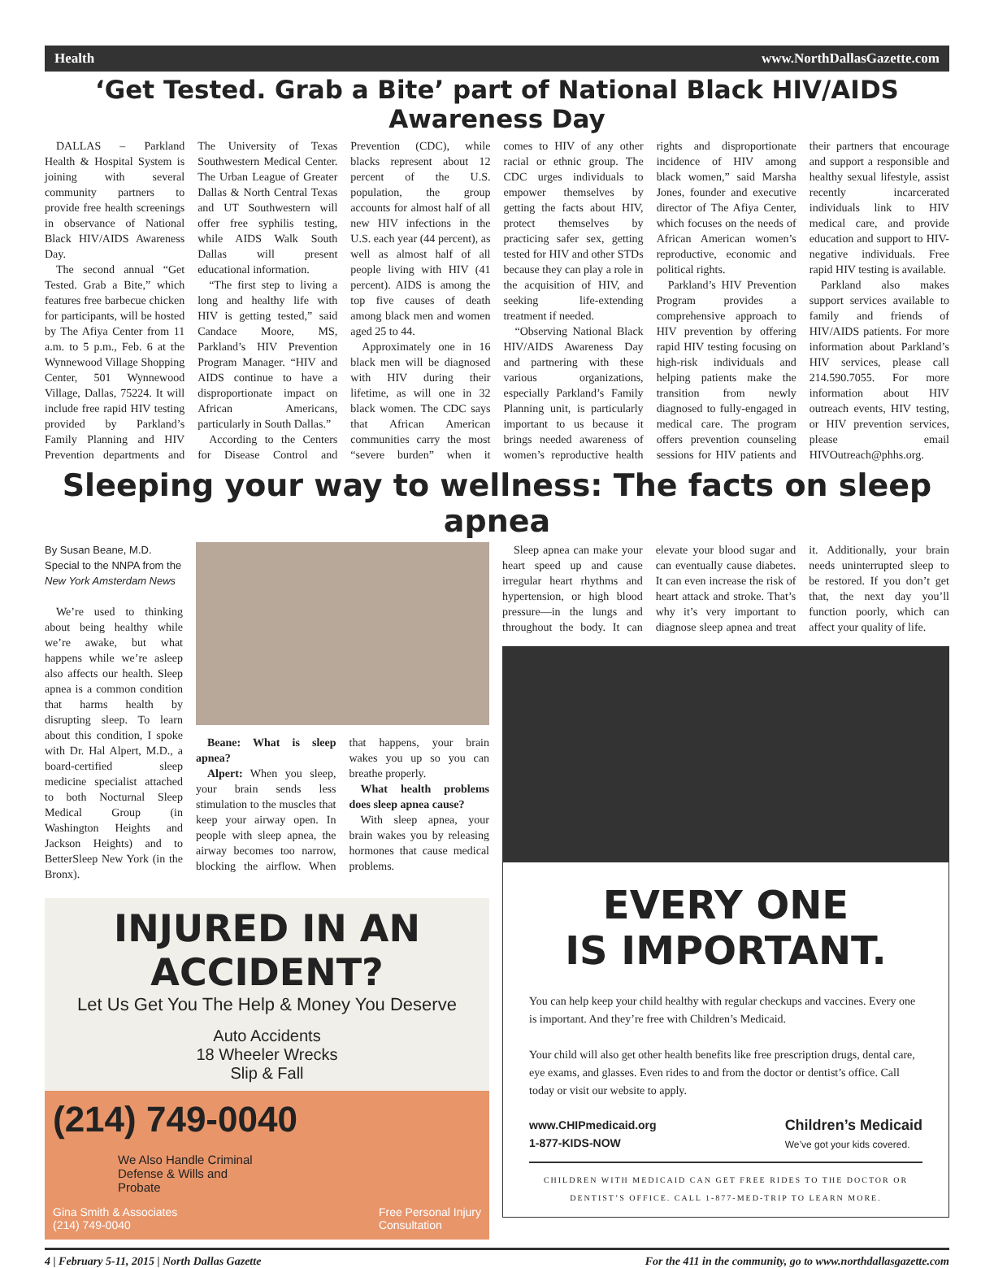Health www.NorthDallasGazette.com
‘Get Tested. Grab a Bite’ part of National Black HIV/AIDS Awareness Day
DALLAS – Parkland Health & Hospital System is joining with several community partners to provide free health screenings in observance of National Black HIV/AIDS Awareness Day.
The second annual “Get Tested. Grab a Bite,” which features free barbecue chicken for participants, will be hosted by The Afiya Center from 11 a.m. to 5 p.m., Feb. 6 at the Wynnewood Village Shopping Center, 501 Wynnewood Village, Dallas, 75224. It will include free rapid HIV testing provided by Parkland’s Family Planning and HIV Prevention departments and The University of Texas Southwestern Medical Center. The Urban League of Greater Dallas & North Central Texas and UT Southwestern will offer free syphilis testing, while AIDS Walk South Dallas will present educational information.
“The first step to living a long and healthy life with HIV is getting tested,” said Candace Moore, MS, Parkland’s HIV Prevention Program Manager. “HIV and AIDS continue to have a disproportionate impact on African Americans, particularly in South Dallas.”
According to the Centers for Disease Control and Prevention (CDC), while blacks represent about 12 percent of the U.S. population, the group accounts for almost half of all new HIV infections in the U.S. each year (44 percent), as well as almost half of all people living with HIV (41 percent). AIDS is among the top five causes of death among black men and women aged 25 to 44.
Approximately one in 16 black men will be diagnosed with HIV during their lifetime, as will one in 32 black women. The CDC says that African American communities carry the most “severe burden” when it comes to HIV of any other racial or ethnic group. The CDC urges individuals to empower themselves by getting the facts about HIV, protect themselves by practicing safer sex, getting tested for HIV and other STDs because they can play a role in the acquisition of HIV, and seeking life-extending treatment if needed.
“Observing National Black HIV/AIDS Awareness Day and partnering with these various organizations, especially Parkland’s Family Planning unit, is particularly important to us because it brings needed awareness of women’s reproductive health rights and disproportionate incidence of HIV among black women,” said Marsha Jones, founder and executive director of The Afiya Center, which focuses on the needs of African American women’s reproductive, economic and political rights.
Parkland’s HIV Prevention Program provides a comprehensive approach to HIV prevention by offering rapid HIV testing focusing on high-risk individuals and helping patients make the transition from newly diagnosed to fully-engaged in medical care. The program offers prevention counseling sessions for HIV patients and their partners that encourage and support a responsible and healthy sexual lifestyle, assist recently incarcerated individuals link to HIV medical care, and provide education and support to HIV-negative individuals. Free rapid HIV testing is available.
Parkland also makes support services available to family and friends of HIV/AIDS patients. For more information about Parkland’s HIV services, please call 214.590.7055. For more information about HIV outreach events, HIV testing, or HIV prevention services, please email HIVOutreach@phhs.org.
Sleeping your way to wellness: The facts on sleep apnea
By Susan Beane, M.D.
Special to the NNPA from the
New York Amsterdam News
We’re used to thinking about being healthy while we’re awake, but what happens while we’re asleep also affects our health. Sleep apnea is a common condition that harms health by disrupting sleep. To learn about this condition, I spoke with Dr. Hal Alpert, M.D., a board-certified sleep medicine specialist attached to both Nocturnal Sleep Medical Group (in Washington Heights and Jackson Heights) and to BetterSleep New York (in the Bronx).
Beane: What is sleep apnea?
Alpert: When you sleep, your brain sends less stimulation to the muscles that keep your airway open. In people with sleep apnea, the airway becomes too narrow, blocking the airflow. When that happens, your brain wakes you up so you can breathe properly.
What health problems does sleep apnea cause?
With sleep apnea, your brain wakes you by releasing hormones that cause medical problems.
INJURED IN AN ACCIDENT?
Let Us Get You The Help & Money You Deserve
Auto Accidents
18 Wheeler Wrecks
Slip & Fall
(214) 749-0040
We Also Handle Criminal
Defense & Wills and
Probate
Gina Smith & Associates
(214) 749-0040 Free Personal Injury
Consultation
Sleep apnea can make your heart speed up and cause irregular heart rhythms and hypertension, or high blood pressure—in the lungs and throughout the body. It can elevate your blood sugar and can eventually cause diabetes. It can even increase the risk of heart attack and stroke. That’s why it’s very important to diagnose sleep apnea and treat it. Additionally, your brain needs uninterrupted sleep to be restored. If you don’t get that, the next day you’ll function poorly, which can affect your quality of life.
EVERY ONE
IS IMPORTANT.
You can help keep your child healthy with regular checkups and vaccines. Every one is important. And they’re free with Children’s Medicaid.
Your child will also get other health benefits like free prescription drugs, dental care, eye exams, and glasses. Even rides to and from the doctor or dentist’s office. Call today or visit our website to apply.
www.CHIPmedicaid.org
1-877-KIDS-NOW Children’s Medicaid
We’ve got your kids covered.
CHILDREN WITH MEDICAID CAN GET FREE RIDES TO THE DOCTOR OR DENTIST’S OFFICE. CALL 1-877-MED-TRIP TO LEARN MORE.
4 | February 5-11, 2015 | North Dallas Gazette For the 411 in the community, go to www.northdallasgazette.com